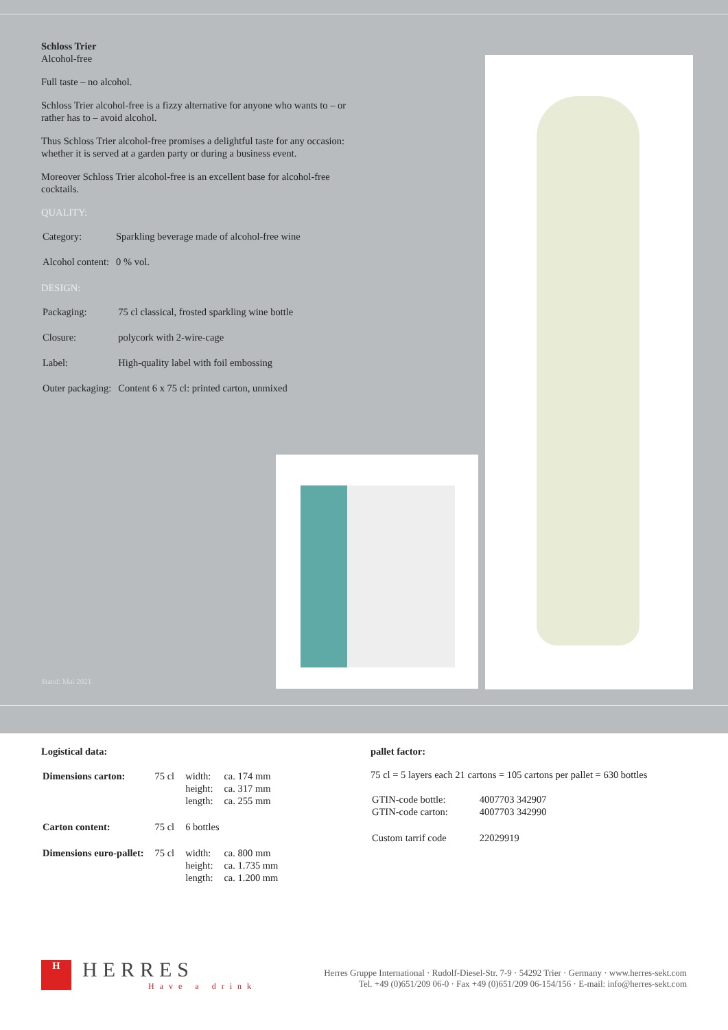Schloss Trier
Alcohol-free
Full taste – no alcohol.
Schloss Trier alcohol-free is a fizzy alternative for anyone who wants to – or rather has to – avoid alcohol.
Thus Schloss Trier alcohol-free promises a delightful taste for any occasion: whether it is served at a garden party or during a business event.
Moreover Schloss Trier alcohol-free is an excellent base for alcohol-free cocktails.
QUALITY:
| Category: | Sparkling beverage made of alcohol-free wine |
| Alcohol content: | 0 % vol. |
DESIGN:
| Packaging: | 75 cl classical, frosted sparkling wine bottle |
| Closure: | polycork with 2-wire-cage |
| Label: | High-quality label with foil embossing |
| Outer packaging: | Content 6 x 75 cl: printed carton, unmixed |
Stand: Mai 2021
Logistical data:
| Dimensions carton: | 75 cl | width: height: length: | ca. 174 mm ca. 317 mm ca. 255 mm |
| Carton content: | 75 cl | 6 bottles | |
| Dimensions euro-pallet: | 75 cl | width: height: length: | ca. 800 mm ca. 1.735 mm ca. 1.200 mm |
pallet factor:
75 cl = 5 layers each 21 cartons = 105 cartons per pallet = 630 bottles
| GTIN-code bottle: GTIN-code carton: | 4007703 342907 4007703 342990 |
| Custom tarrif code | 22029919 |
H
HERRES
Have a drink
Herres Gruppe International · Rudolf-Diesel-Str. 7-9 · 54292 Trier · Germany · www.herres-sekt.com
Tel. +49 (0)651/209 06-0 · Fax +49 (0)651/209 06-154/156 · E-mail: info@herres-sekt.com